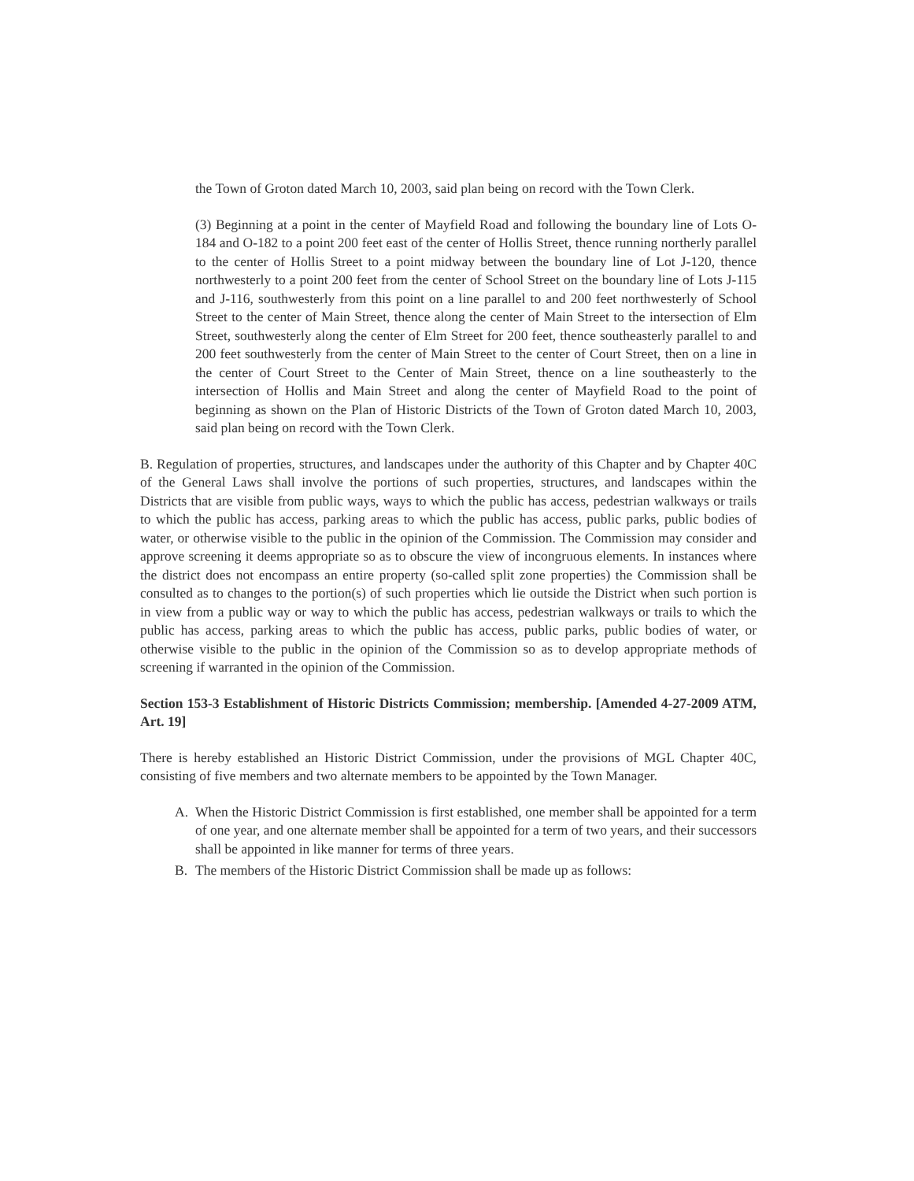the Town of Groton dated March 10, 2003, said plan being on record with the Town Clerk.
(3) Beginning at a point in the center of Mayfield Road and following the boundary line of Lots O-184 and O-182 to a point 200 feet east of the center of Hollis Street, thence running northerly parallel to the center of Hollis Street to a point midway between the boundary line of Lot J-120, thence northwesterly to a point 200 feet from the center of School Street on the boundary line of Lots J-115 and J-116, southwesterly from this point on a line parallel to and 200 feet northwesterly of School Street to the center of Main Street, thence along the center of Main Street to the intersection of Elm Street, southwesterly along the center of Elm Street for 200 feet, thence southeasterly parallel to and 200 feet southwesterly from the center of Main Street to the center of Court Street, then on a line in the center of Court Street to the Center of Main Street, thence on a line southeasterly to the intersection of Hollis and Main Street and along the center of Mayfield Road to the point of beginning as shown on the Plan of Historic Districts of the Town of Groton dated March 10, 2003, said plan being on record with the Town Clerk.
B. Regulation of properties, structures, and landscapes under the authority of this Chapter and by Chapter 40C of the General Laws shall involve the portions of such properties, structures, and landscapes within the Districts that are visible from public ways, ways to which the public has access, pedestrian walkways or trails to which the public has access, parking areas to which the public has access, public parks, public bodies of water, or otherwise visible to the public in the opinion of the Commission. The Commission may consider and approve screening it deems appropriate so as to obscure the view of incongruous elements. In instances where the district does not encompass an entire property (so-called split zone properties) the Commission shall be consulted as to changes to the portion(s) of such properties which lie outside the District when such portion is in view from a public way or way to which the public has access, pedestrian walkways or trails to which the public has access, parking areas to which the public has access, public parks, public bodies of water, or otherwise visible to the public in the opinion of the Commission so as to develop appropriate methods of screening if warranted in the opinion of the Commission.
Section 153-3 Establishment of Historic Districts Commission; membership. [Amended 4-27-2009 ATM, Art. 19]
There is hereby established an Historic District Commission, under the provisions of MGL Chapter 40C, consisting of five members and two alternate members to be appointed by the Town Manager.
A. When the Historic District Commission is first established, one member shall be appointed for a term of one year, and one alternate member shall be appointed for a term of two years, and their successors shall be appointed in like manner for terms of three years.
B. The members of the Historic District Commission shall be made up as follows: